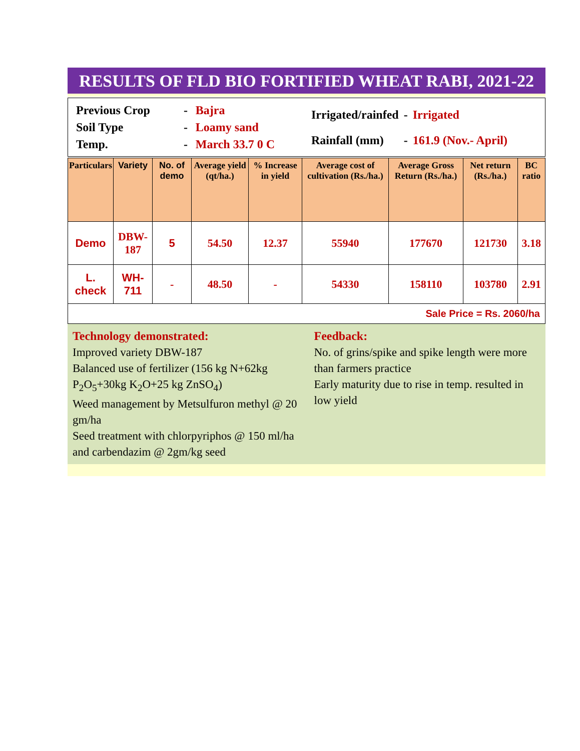RESULTS OF FLD BIO FORTIFIED WHEAT RABI, 2021-22
| Previous Crop | - | Bajra |
| Soil Type | - | Loamy sand |
| Temp. | - | March 33.7 0 C |
| Irrigated/rainfed | - | Irrigated |
| Rainfall (mm) | - | 161.9 (Nov.- April) |
| Particulars | Variety | No. of demo | Average yield (qt/ha.) | % Increase in yield | Average cost of cultivation (Rs./ha.) | Average Gross Return (Rs./ha.) | Net return (Rs./ha.) | BC ratio |
| --- | --- | --- | --- | --- | --- | --- | --- | --- |
| Demo | DBW-187 | 5 | 54.50 | 12.37 | 55940 | 177670 | 121730 | 3.18 |
| L. check | WH-711 | - | 48.50 | - | 54330 | 158110 | 103780 | 2.91 |
| Sale Price = Rs. 2060/ha | | | | | | | | |
Technology demonstrated:
Improved variety DBW-187
Balanced use of fertilizer (156 kg N+62kg P<sub>2</sub>O<sub>5</sub>+30kg K<sub>2</sub>O+25 kg ZnSO<sub>4</sub>)
Weed management by Metsulfuron methyl @ 20 gm/ha
Seed treatment with chlorpyriphos @ 150 ml/ha and carbendazim @ 2gm/kg seed
Feedback:
No. of grins/spike and spike length were more than farmers practice
Early maturity due to rise in temp. resulted in low yield